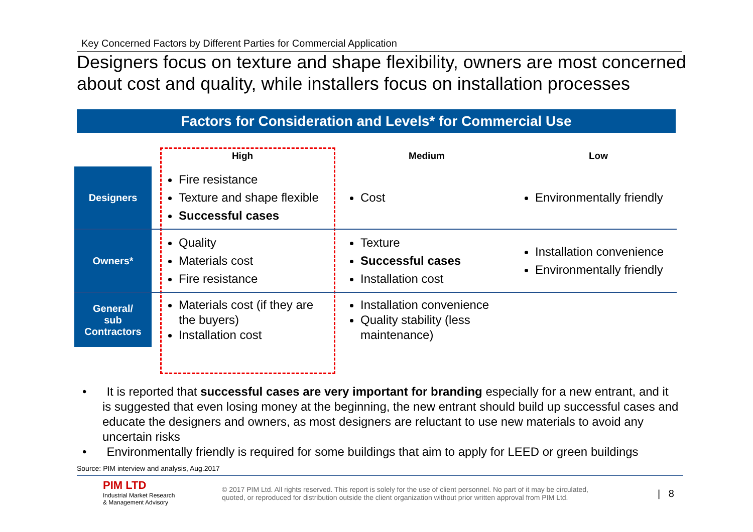Key Concerned Factors by Different Parties for Commercial Application
Designers focus on texture and shape flexibility, owners are most concerned about cost and quality, while installers focus on installation processes
Factors for Consideration and Levels* for Commercial Use
| | High | Medium | Low |
| --- | --- | --- | --- |
| Designers | Fire resistance Texture and shape flexible Successful cases | Cost | Environmentally friendly |
| Owners* | Quality Materials cost Fire resistance | Texture Successful cases Installation cost | Installation convenience Environmentally friendly |
| General/ sub Contractors | Materials cost (if they are the buyers) Installation cost | Installation convenience Quality stability (less maintenance) | |
• It is reported that successful cases are very important for branding especially for a new entrant, and it is suggested that even losing money at the beginning, the new entrant should build up successful cases and educate the designers and owners, as most designers are reluctant to use new materials to avoid any uncertain risks
• Environmentally friendly is required for some buildings that aim to apply for LEED or green buildings
Source: PIM interview and analysis, Aug.2017
PIM LTD
Industrial Market Research
& Management Advisory
© 2017 PIM Ltd. All rights reserved. This report is solely for the use of client personnel. No part of it may be circulated, quoted, or reproduced for distribution outside the client organization without prior written approval from PIM Ltd.
| 8